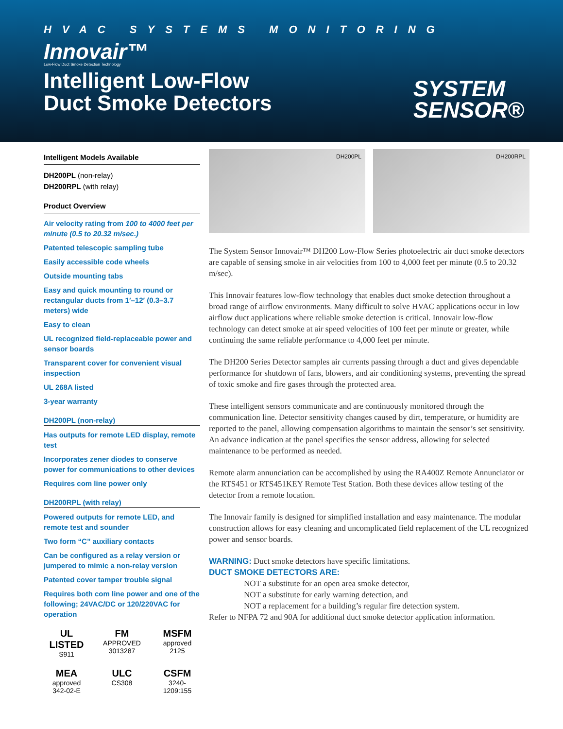HVAC SYSTEMS MONITORING
Innovair™
Low-Flow Duct Smoke Detection Technology
Intelligent Low-Flow
Duct Smoke Detectors
SYSTEM
SENSOR®
Intelligent Models Available
DH200PL (non-relay)
DH200RPL (with relay)
Product Overview
Air velocity rating from 100 to 4000 feet per minute (0.5 to 20.32 m/sec.)
Patented telescopic sampling tube
Easily accessible code wheels
Outside mounting tabs
Easy and quick mounting to round or rectangular ducts from 1′–12′ (0.3–3.7 meters) wide
Easy to clean
UL recognized field-replaceable power and sensor boards
Transparent cover for convenient visual inspection
UL 268A listed
3-year warranty
DH200PL (non-relay)
Has outputs for remote LED display, remote test
Incorporates zener diodes to conserve power for communications to other devices
Requires com line power only
DH200RPL (with relay)
Powered outputs for remote LED, and remote test and sounder
Two form “C” auxiliary contacts
Can be configured as a relay version or jumpered to mimic a non-relay version
Patented cover tamper trouble signal
Requires both com line power and one of the following; 24VAC/DC or 120/220VAC for operation
UL LISTED
S911
FM
APPROVED
3013287
MSFM
approved
2125
MEA
approved
342-02-E
ULC
CS308
CSFM
3240-1209:155
DH200PL DH200RPL
The System Sensor Innovair™ DH200 Low-Flow Series photoelectric air duct smoke detectors are capable of sensing smoke in air velocities from 100 to 4,000 feet per minute (0.5 to 20.32 m/sec).
This Innovair features low-flow technology that enables duct smoke detection throughout a broad range of airflow environments. Many difficult to solve HVAC applications occur in low airflow duct applications where reliable smoke detection is critical. Innovair low-flow technology can detect smoke at air speed velocities of 100 feet per minute or greater, while continuing the same reliable performance to 4,000 feet per minute.
The DH200 Series Detector samples air currents passing through a duct and gives dependable performance for shutdown of fans, blowers, and air conditioning systems, preventing the spread of toxic smoke and fire gases through the protected area.
These intelligent sensors communicate and are continuously monitored through the communication line. Detector sensitivity changes caused by dirt, temperature, or humidity are reported to the panel, allowing compensation algorithms to maintain the sensor’s set sensitivity. An advance indication at the panel specifies the sensor address, allowing for selected maintenance to be performed as needed.
Remote alarm annunciation can be accomplished by using the RA400Z Remote Annunciator or the RTS451 or RTS451KEY Remote Test Station. Both these devices allow testing of the detector from a remote location.
The Innovair family is designed for simplified installation and easy maintenance. The modular construction allows for easy cleaning and uncomplicated field replacement of the UL recognized power and sensor boards.
WARNING: Duct smoke detectors have specific limitations.
DUCT SMOKE DETECTORS ARE:
NOT a substitute for an open area smoke detector,
NOT a substitute for early warning detection, and
NOT a replacement for a building’s regular fire detection system.
Refer to NFPA 72 and 90A for additional duct smoke detector application information.